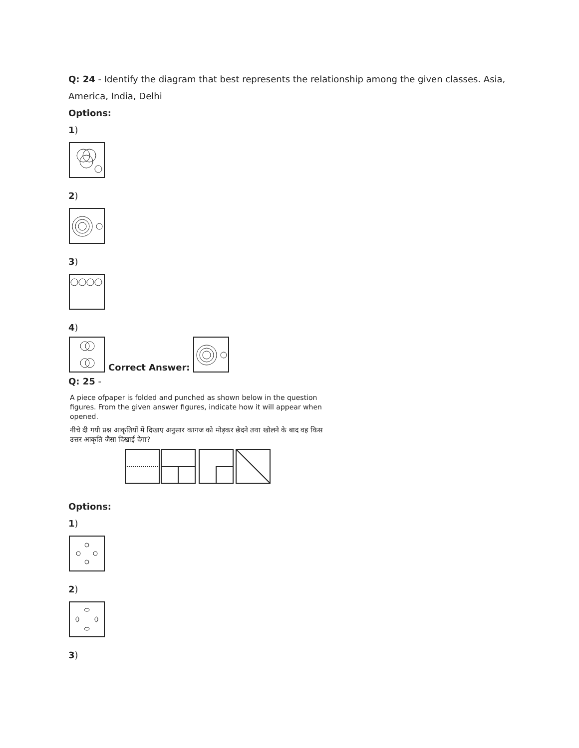Q: 24 - Identify the diagram that best represents the relationship among the given classes. Asia, America, India, Delhi
Options:
1)
2)
3)
4)
Correct Answer:
Q: 25 -
A piece ofpaper is folded and punched as shown below in the question figures. From the given answer figures, indicate how it will appear when opened.
नीचे दी गयी प्रश्न आकृतियों में दिखाए अनुसार कागज को मोड़कर छेदने तथा खोलने के बाद वह किस उत्तर आकृति जैसा दिखाई देगा?
Options:
1)
2)
3)